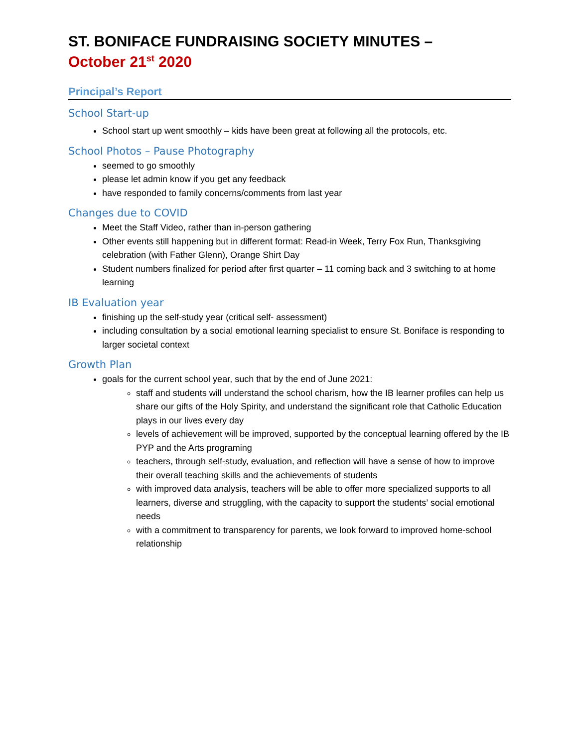ST. BONIFACE FUNDRAISING SOCIETY MINUTES –
October 21<sup>st</sup> 2020
Principal’s Report
School Start-up
School start up went smoothly – kids have been great at following all the protocols, etc.
School Photos – Pause Photography
seemed to go smoothly
please let admin know if you get any feedback
have responded to family concerns/comments from last year
Changes due to COVID
Meet the Staff Video, rather than in-person gathering
Other events still happening but in different format: Read-in Week, Terry Fox Run, Thanksgiving celebration (with Father Glenn), Orange Shirt Day
Student numbers finalized for period after first quarter – 11 coming back and 3 switching to at home learning
IB Evaluation year
finishing up the self-study year (critical self- assessment)
including consultation by a social emotional learning specialist to ensure St. Boniface is responding to larger societal context
Growth Plan
goals for the current school year, such that by the end of June 2021:
staff and students will understand the school charism, how the IB learner profiles can help us share our gifts of the Holy Spirity, and understand the significant role that Catholic Education plays in our lives every day
levels of achievement will be improved, supported by the conceptual learning offered by the IB PYP and the Arts programing
teachers, through self-study, evaluation, and reflection will have a sense of how to improve their overall teaching skills and the achievements of students
with improved data analysis, teachers will be able to offer more specialized supports to all learners, diverse and struggling, with the capacity to support the students’ social emotional needs
with a commitment to transparency for parents, we look forward to improved home-school relationship